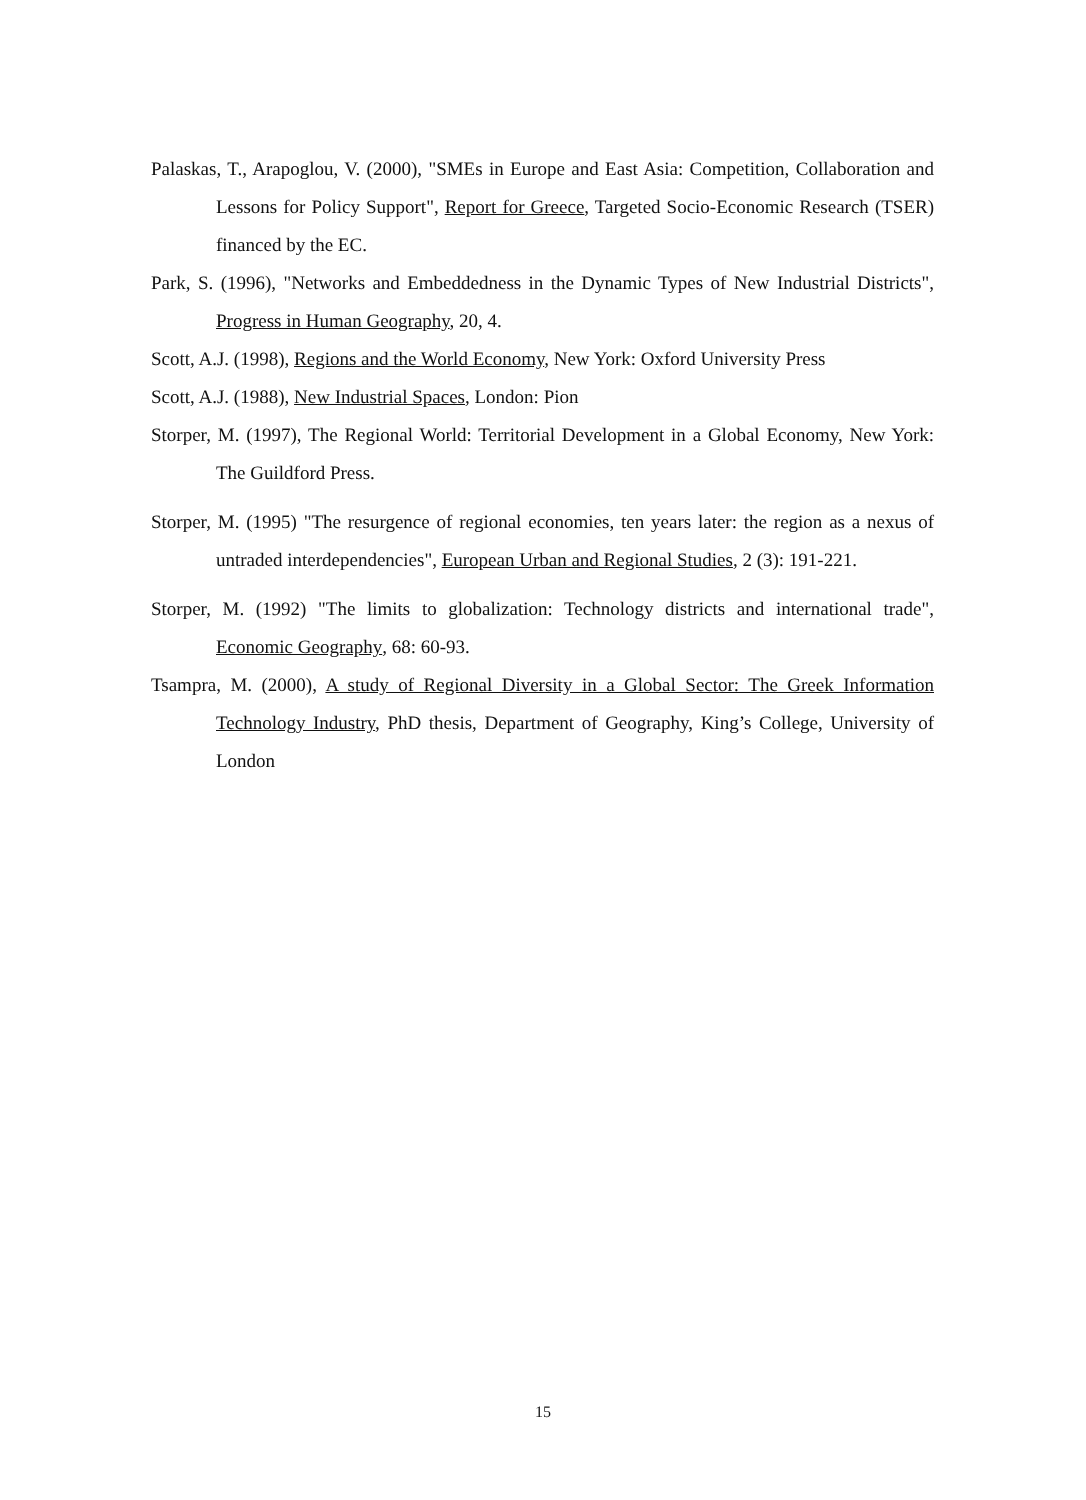Palaskas, T., Arapoglou, V. (2000), "SMEs in Europe and East Asia: Competition, Collaboration and Lessons for Policy Support", Report for Greece, Targeted Socio-Economic Research (TSER) financed by the EC.
Park, S. (1996), "Networks and Embeddedness in the Dynamic Types of New Industrial Districts", Progress in Human Geography, 20, 4.
Scott, A.J. (1998), Regions and the World Economy, New York: Oxford University Press
Scott, A.J. (1988), New Industrial Spaces, London: Pion
Storper, M. (1997), The Regional World: Territorial Development in a Global Economy, New York: The Guildford Press.
Storper, M. (1995) "The resurgence of regional economies, ten years later: the region as a nexus of untraded interdependencies", European Urban and Regional Studies, 2 (3): 191-221.
Storper, M. (1992) "The limits to globalization: Technology districts and international trade", Economic Geography, 68: 60-93.
Tsampra, M. (2000), A study of Regional Diversity in a Global Sector: The Greek Information Technology Industry, PhD thesis, Department of Geography, King’s College, University of London
15